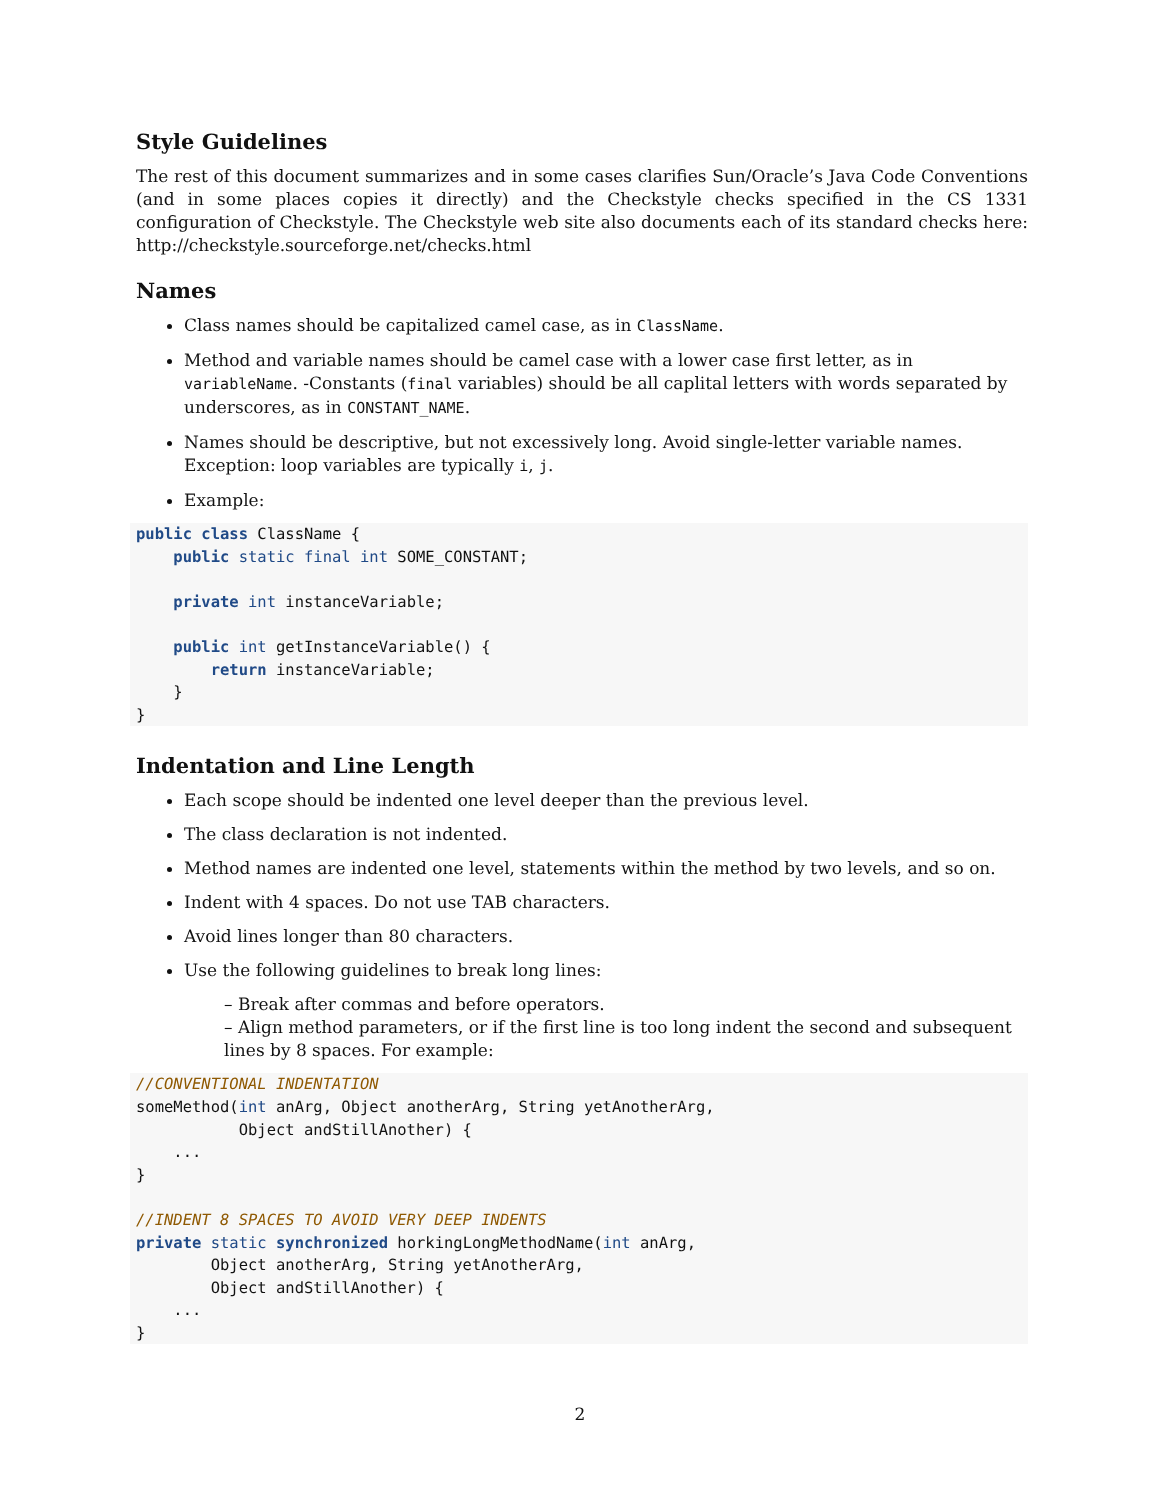Style Guidelines
The rest of this document summarizes and in some cases clarifies Sun/Oracle’s Java Code Conventions (and in some places copies it directly) and the Checkstyle checks specified in the CS 1331 configuration of Checkstyle. The Checkstyle web site also documents each of its standard checks here: http://checkstyle.sourceforge.net/checks.html
Names
Class names should be capitalized camel case, as in ClassName.
Method and variable names should be camel case with a lower case first letter, as in variableName. -Constants (final variables) should be all caplital letters with words separated by underscores, as in CONSTANT_NAME.
Names should be descriptive, but not excessively long. Avoid single-letter variable names. Exception: loop variables are typically i, j.
Example:
public class ClassName {
    public static final int SOME_CONSTANT;

    private int instanceVariable;

    public int getInstanceVariable() {
        return instanceVariable;
    }
}
Indentation and Line Length
Each scope should be indented one level deeper than the previous level.
The class declaration is not indented.
Method names are indented one level, statements within the method by two levels, and so on.
Indent with 4 spaces. Do not use TAB characters.
Avoid lines longer than 80 characters.
Use the following guidelines to break long lines:
– Break after commas and before operators.
– Align method parameters, or if the first line is too long indent the second and subsequent lines by 8 spaces. For example:
//CONVENTIONAL INDENTATION
someMethod(int anArg, Object anotherArg, String yetAnotherArg,
           Object andStillAnother) {
    ...
}

//INDENT 8 SPACES TO AVOID VERY DEEP INDENTS
private static synchronized horkingLongMethodName(int anArg,
        Object anotherArg, String yetAnotherArg,
        Object andStillAnother) {
    ...
}
2